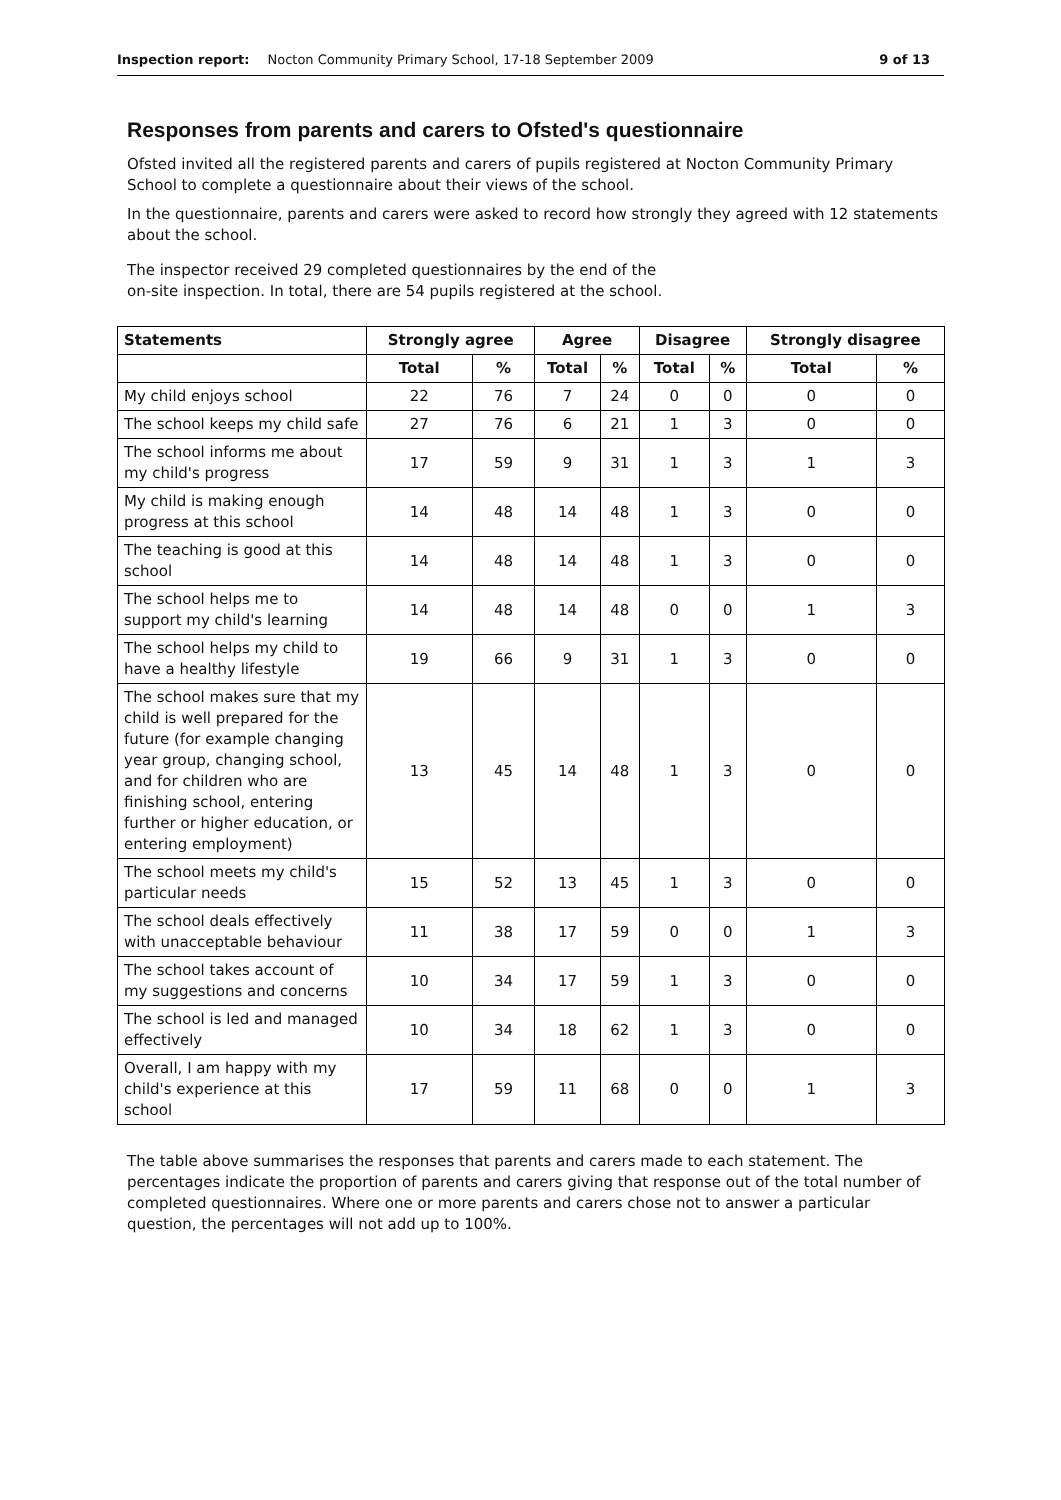Inspection report: Nocton Community Primary School, 17-18 September 2009 9 of 13
Responses from parents and carers to Ofsted's questionnaire
Ofsted invited all the registered parents and carers of pupils registered at Nocton Community Primary School to complete a questionnaire about their views of the school.
In the questionnaire, parents and carers were asked to record how strongly they agreed with 12 statements about the school.
The inspector received 29 completed questionnaires by the end of the
on-site inspection. In total, there are 54 pupils registered at the school.
| Statements | Strongly agree | | Agree | | Disagree | | Strongly disagree | |
| --- | --- | --- | --- | --- | --- | --- | --- | --- |
| | Total | % | Total | % | Total | % | Total | % |
| My child enjoys school | 22 | 76 | 7 | 24 | 0 | 0 | 0 | 0 |
| The school keeps my child safe | 27 | 76 | 6 | 21 | 1 | 3 | 0 | 0 |
| The school informs me about my child's progress | 17 | 59 | 9 | 31 | 1 | 3 | 1 | 3 |
| My child is making enough progress at this school | 14 | 48 | 14 | 48 | 1 | 3 | 0 | 0 |
| The teaching is good at this school | 14 | 48 | 14 | 48 | 1 | 3 | 0 | 0 |
| The school helps me to support my child's learning | 14 | 48 | 14 | 48 | 0 | 0 | 1 | 3 |
| The school helps my child to have a healthy lifestyle | 19 | 66 | 9 | 31 | 1 | 3 | 0 | 0 |
| The school makes sure that my child is well prepared for the future (for example changing year group, changing school, and for children who are finishing school, entering further or higher education, or entering employment) | 13 | 45 | 14 | 48 | 1 | 3 | 0 | 0 |
| The school meets my child's particular needs | 15 | 52 | 13 | 45 | 1 | 3 | 0 | 0 |
| The school deals effectively with unacceptable behaviour | 11 | 38 | 17 | 59 | 0 | 0 | 1 | 3 |
| The school takes account of my suggestions and concerns | 10 | 34 | 17 | 59 | 1 | 3 | 0 | 0 |
| The school is led and managed effectively | 10 | 34 | 18 | 62 | 1 | 3 | 0 | 0 |
| Overall, I am happy with my child's experience at this school | 17 | 59 | 11 | 68 | 0 | 0 | 1 | 3 |
The table above summarises the responses that parents and carers made to each statement. The percentages indicate the proportion of parents and carers giving that response out of the total number of completed questionnaires. Where one or more parents and carers chose not to answer a particular question, the percentages will not add up to 100%.